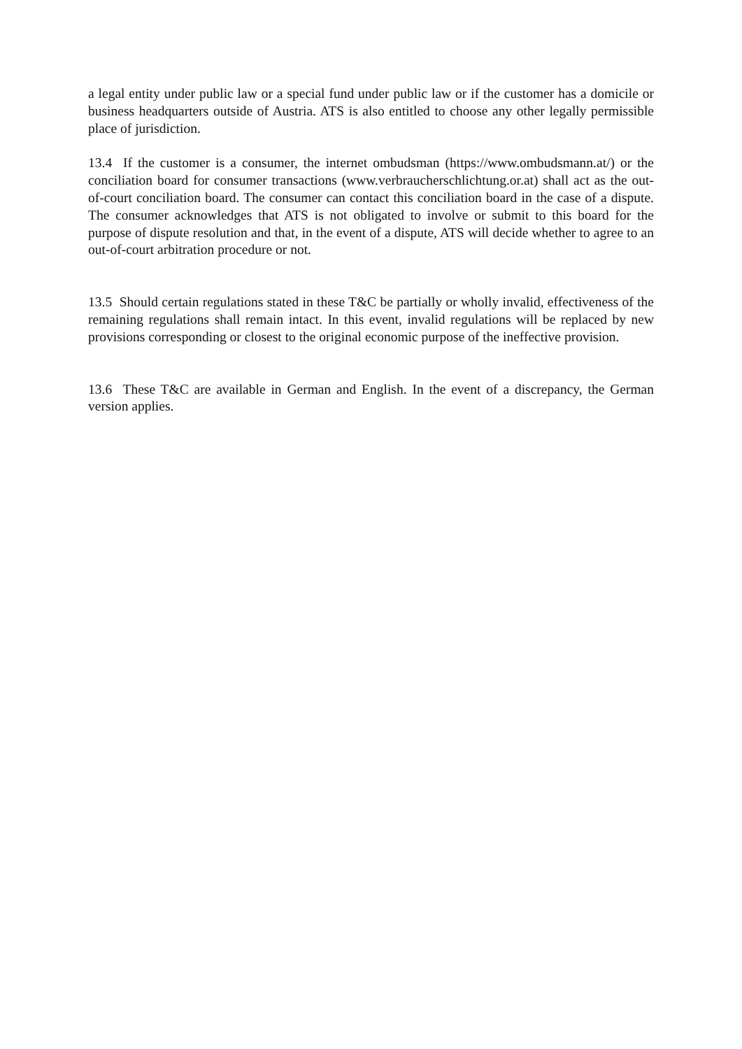a legal entity under public law or a special fund under public law or if the customer has a domicile or business headquarters outside of Austria. ATS is also entitled to choose any other legally permissible place of jurisdiction.
13.4 If the customer is a consumer, the internet ombudsman (https://www.ombudsmann.at/) or the conciliation board for consumer transactions (www.verbraucherschlichtung.or.at) shall act as the out-of-court conciliation board. The consumer can contact this conciliation board in the case of a dispute. The consumer acknowledges that ATS is not obligated to involve or submit to this board for the purpose of dispute resolution and that, in the event of a dispute, ATS will decide whether to agree to an out-of-court arbitration procedure or not.
13.5 Should certain regulations stated in these T&C be partially or wholly invalid, effectiveness of the remaining regulations shall remain intact. In this event, invalid regulations will be replaced by new provisions corresponding or closest to the original economic purpose of the ineffective provision.
13.6 These T&C are available in German and English. In the event of a discrepancy, the German version applies.